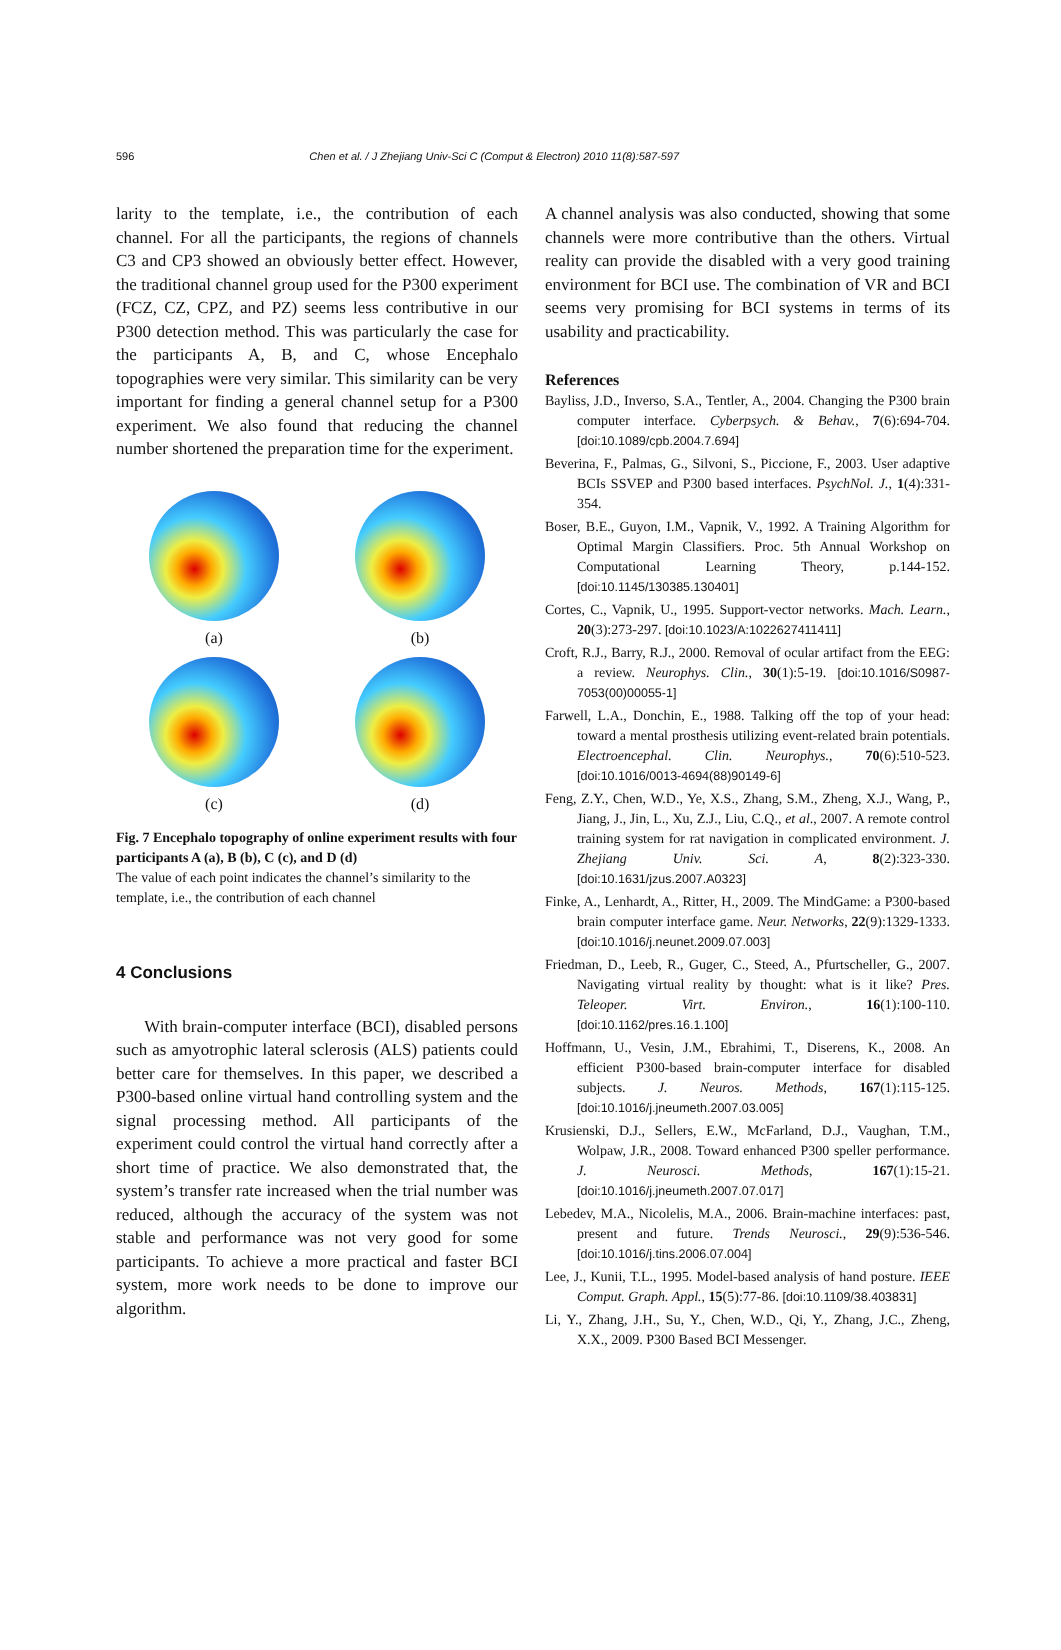596 Chen et al. / J Zhejiang Univ-Sci C (Comput & Electron) 2010 11(8):587-597
larity to the template, i.e., the contribution of each channel. For all the participants, the regions of channels C3 and CP3 showed an obviously better effect. However, the traditional channel group used for the P300 experiment (FCZ, CZ, CPZ, and PZ) seems less contributive in our P300 detection method. This was particularly the case for the participants A, B, and C, whose Encephalo topographies were very similar. This similarity can be very important for finding a general channel setup for a P300 experiment. We also found that reducing the channel number shortened the preparation time for the experiment.
(a)
(b)
(c)
(d)
Fig. 7 Encephalo topography of online experiment results with four participants A (a), B (b), C (c), and D (d)
The value of each point indicates the channel’s similarity to the template, i.e., the contribution of each channel
4 Conclusions
With brain-computer interface (BCI), disabled persons such as amyotrophic lateral sclerosis (ALS) patients could better care for themselves. In this paper, we described a P300-based online virtual hand controlling system and the signal processing method. All participants of the experiment could control the virtual hand correctly after a short time of practice. We also demonstrated that, the system’s transfer rate increased when the trial number was reduced, although the accuracy of the system was not stable and performance was not very good for some participants. To achieve a more practical and faster BCI system, more work needs to be done to improve our algorithm.
A channel analysis was also conducted, showing that some channels were more contributive than the others. Virtual reality can provide the disabled with a very good training environment for BCI use. The combination of VR and BCI seems very promising for BCI systems in terms of its usability and practicability.
References
Bayliss, J.D., Inverso, S.A., Tentler, A., 2004. Changing the P300 brain computer interface. Cyberpsych. & Behav., 7(6):694-704. [doi:10.1089/cpb.2004.7.694]
Beverina, F., Palmas, G., Silvoni, S., Piccione, F., 2003. User adaptive BCIs SSVEP and P300 based interfaces. PsychNol. J., 1(4):331-354.
Boser, B.E., Guyon, I.M., Vapnik, V., 1992. A Training Algorithm for Optimal Margin Classifiers. Proc. 5th Annual Workshop on Computational Learning Theory, p.144-152. [doi:10.1145/130385.130401]
Cortes, C., Vapnik, U., 1995. Support-vector networks. Mach. Learn., 20(3):273-297. [doi:10.1023/A:1022627411411]
Croft, R.J., Barry, R.J., 2000. Removal of ocular artifact from the EEG: a review. Neurophys. Clin., 30(1):5-19. [doi:10.1016/S0987-7053(00)00055-1]
Farwell, L.A., Donchin, E., 1988. Talking off the top of your head: toward a mental prosthesis utilizing event-related brain potentials. Electroencephal. Clin. Neurophys., 70(6):510-523. [doi:10.1016/0013-4694(88)90149-6]
Feng, Z.Y., Chen, W.D., Ye, X.S., Zhang, S.M., Zheng, X.J., Wang, P., Jiang, J., Jin, L., Xu, Z.J., Liu, C.Q., et al., 2007. A remote control training system for rat navigation in complicated environment. J. Zhejiang Univ. Sci. A, 8(2):323-330. [doi:10.1631/jzus.2007.A0323]
Finke, A., Lenhardt, A., Ritter, H., 2009. The MindGame: a P300-based brain computer interface game. Neur. Networks, 22(9):1329-1333. [doi:10.1016/j.neunet.2009.07.003]
Friedman, D., Leeb, R., Guger, C., Steed, A., Pfurtscheller, G., 2007. Navigating virtual reality by thought: what is it like? Pres. Teleoper. Virt. Environ., 16(1):100-110. [doi:10.1162/pres.16.1.100]
Hoffmann, U., Vesin, J.M., Ebrahimi, T., Diserens, K., 2008. An efficient P300-based brain-computer interface for disabled subjects. J. Neuros. Methods, 167(1):115-125. [doi:10.1016/j.jneumeth.2007.03.005]
Krusienski, D.J., Sellers, E.W., McFarland, D.J., Vaughan, T.M., Wolpaw, J.R., 2008. Toward enhanced P300 speller performance. J. Neurosci. Methods, 167(1):15-21. [doi:10.1016/j.jneumeth.2007.07.017]
Lebedev, M.A., Nicolelis, M.A., 2006. Brain-machine interfaces: past, present and future. Trends Neurosci., 29(9):536-546. [doi:10.1016/j.tins.2006.07.004]
Lee, J., Kunii, T.L., 1995. Model-based analysis of hand posture. IEEE Comput. Graph. Appl., 15(5):77-86. [doi:10.1109/38.403831]
Li, Y., Zhang, J.H., Su, Y., Chen, W.D., Qi, Y., Zhang, J.C., Zheng, X.X., 2009. P300 Based BCI Messenger.